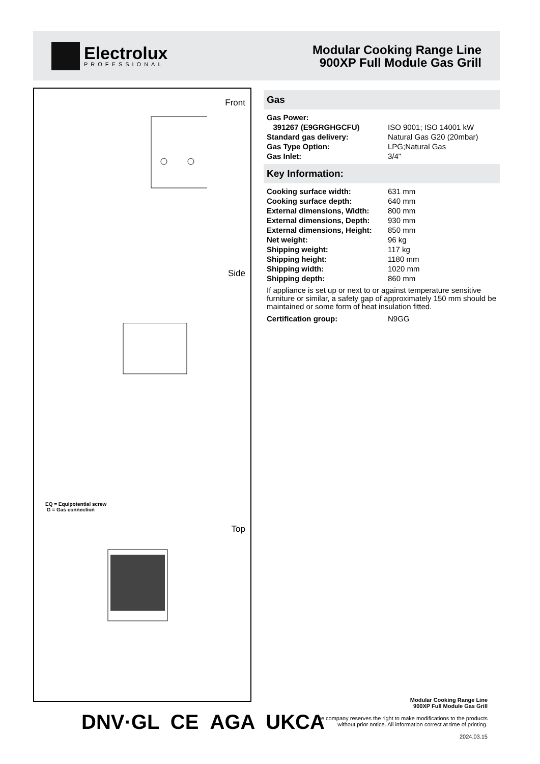Electrolux
PROFESSIONAL
Modular Cooking Range Line
900XP Full Module Gas Grill
Front
Side
EQ = Equipotential screw
G = Gas connection
Top
Gas
| Gas Power: | |
| 391267 (E9GRGHGCFU) | ISO 9001; ISO 14001 kW |
| Standard gas delivery: | Natural Gas G20 (20mbar) |
| Gas Type Option: | LPG;Natural Gas |
| Gas Inlet: | 3/4" |
Key Information:
| Cooking surface width: | 631 mm |
| Cooking surface depth: | 640 mm |
| External dimensions, Width: | 800 mm |
| External dimensions, Depth: | 930 mm |
| External dimensions, Height: | 850 mm |
| Net weight: | 96 kg |
| Shipping weight: | 117 kg |
| Shipping height: | 1180 mm |
| Shipping width: | 1020 mm |
| Shipping depth: | 860 mm |
If appliance is set up or next to or against temperature sensitive furniture or similar, a safety gap of approximately 150 mm should be maintained or some form of heat insulation fitted.
| Certification group: | N9GG |
DNV·GL CE AGA UKCA
Modular Cooking Range Line
900XP Full Module Gas Grill
The company reserves the right to make modifications to the products
without prior notice. All information correct at time of printing.
2024.03.15